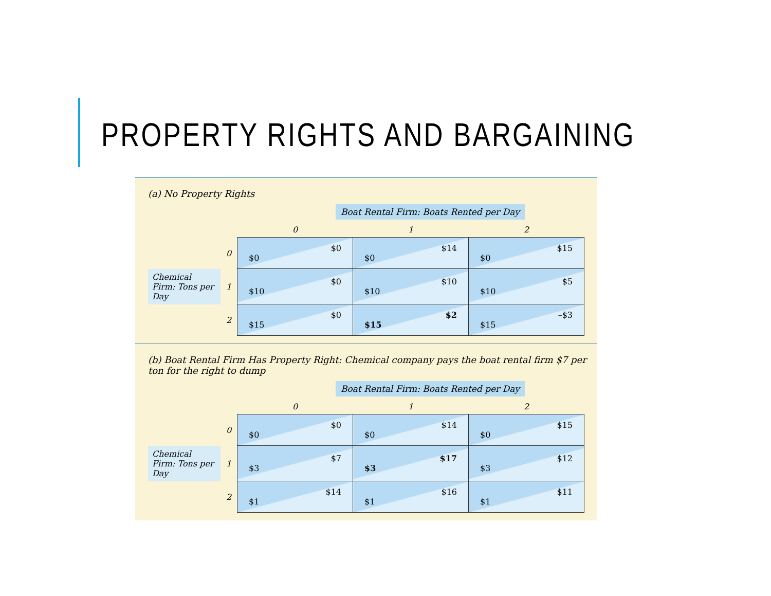PROPERTY RIGHTS AND BARGAINING
(a) No Property Rights
Boat Rental Firm: Boats Rented per Day
| | | 0 | 1 | 2 |
| | 0 | $0 $0 | $14 $0 | $15 $0 |
| Chemical Firm: Tons per Day | 1 | $0 $10 | $10 $10 | $5 $10 |
| | 2 | $0 $15 | $2 $15 | –$3 $15 |
(b) Boat Rental Firm Has Property Right: Chemical company pays the boat rental firm $7 per ton for the right to dump
Boat Rental Firm: Boats Rented per Day
| | | 0 | 1 | 2 |
| | 0 | $0 $0 | $14 $0 | $15 $0 |
| Chemical Firm: Tons per Day | 1 | $7 $3 | $17 $3 | $12 $3 |
| | 2 | $14 $1 | $16 $1 | $11 $1 |